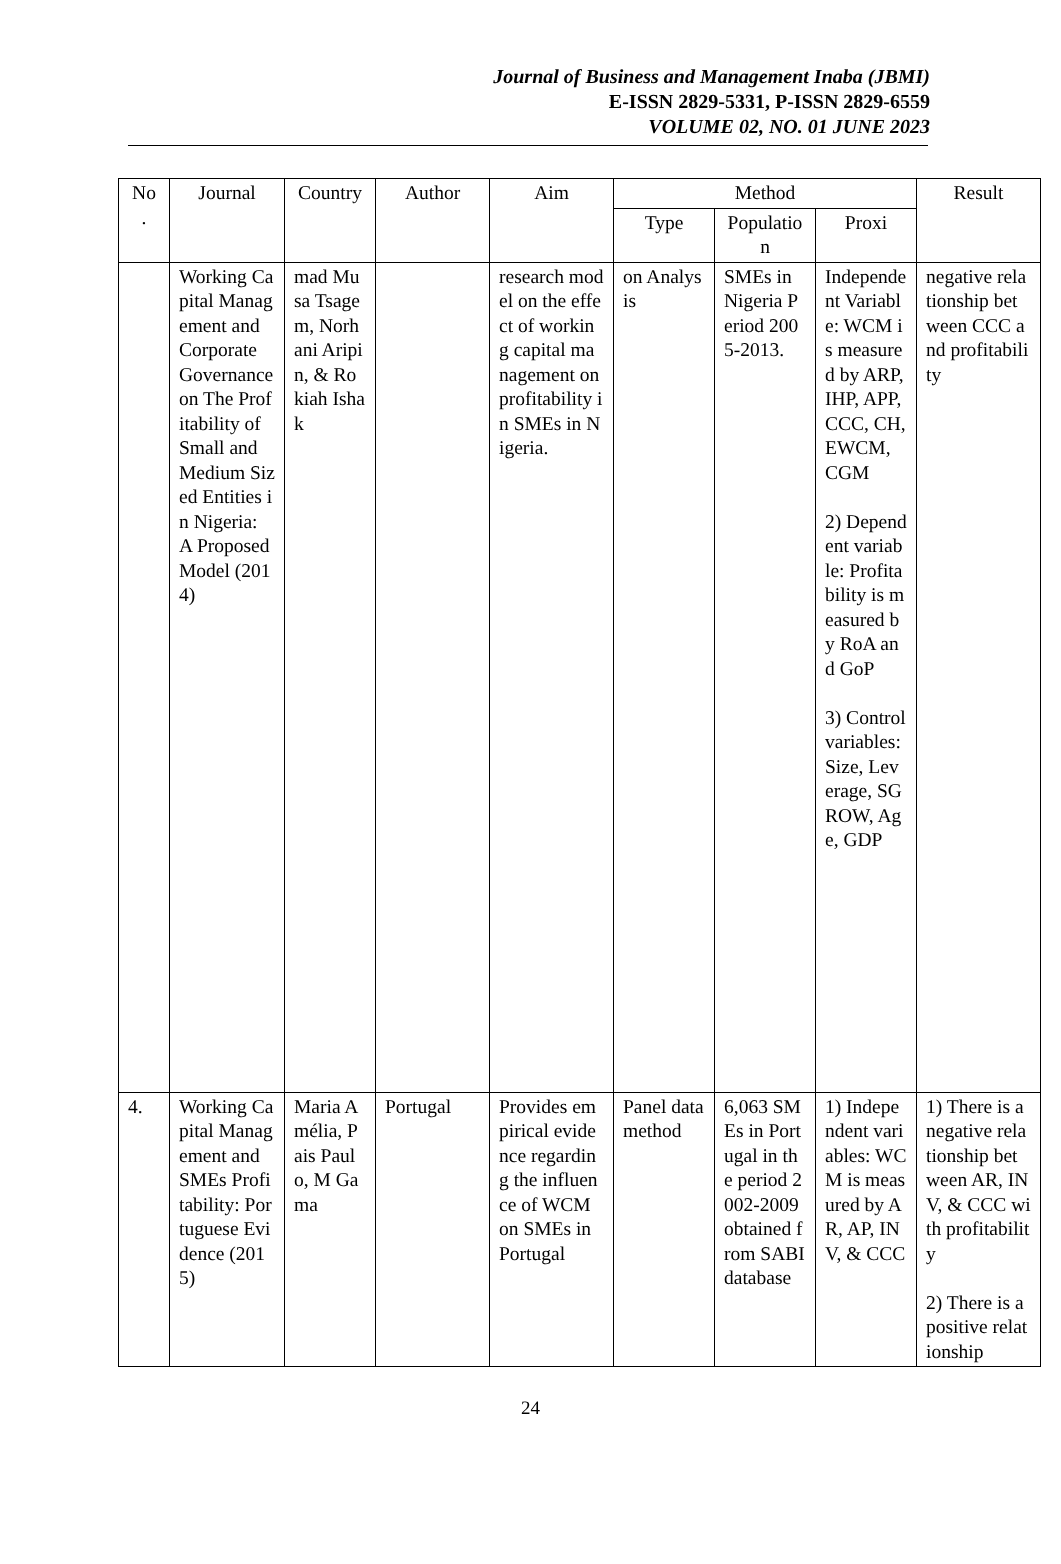Journal of Business and Management Inaba (JBMI)
E-ISSN 2829-5331, P-ISSN 2829-6559
VOLUME 02, NO. 01 JUNE 2023
| No . | Journal | Country | Author | Aim | Method | | | Result |
| --- | --- | --- | --- | --- | --- | --- | --- | --- |
| | | | | | Type | Population | Proxi | |
| | Working Capital Management and Corporate Governance on The Profitability of Small and Medium Sized Entities in Nigeria: A Proposed Model (2014) | mad Musa Tsagem, Norhani Aripin, & Rokiah Ishak | | research model on the effect of working capital management on profitability in SMEs in Nigeria. | on Analysis | SMEs in Nigeria Period 2005-2013. | Independent Variable: WCM is measured by ARP, IHP, APP, CCC, CH, EWCM, CGM 2) Dependent variable: Profitability is measured by RoA and GoP 3) Control variables: Size, Leverage, SGROW, Age, GDP | negative relationship between CCC and profitability |
| 4. | Working Capital Management and SMEs Profitability: Portuguese Evidence (2015) | Maria Amélia, Pais Paulo, M Gama | Portugal | Provides empirical evidence regarding the influence of WCM on SMEs in Portugal | Panel data method | 6,063 SMEs in Portugal in the period 2002-2009 obtained from SABI database | 1) Independent variables: WCM is measured by AR, AP, INV, & CCC | 1) There is a negative relationship between AR, INV, & CCC with profitability 2) There is a positive relationship |
24